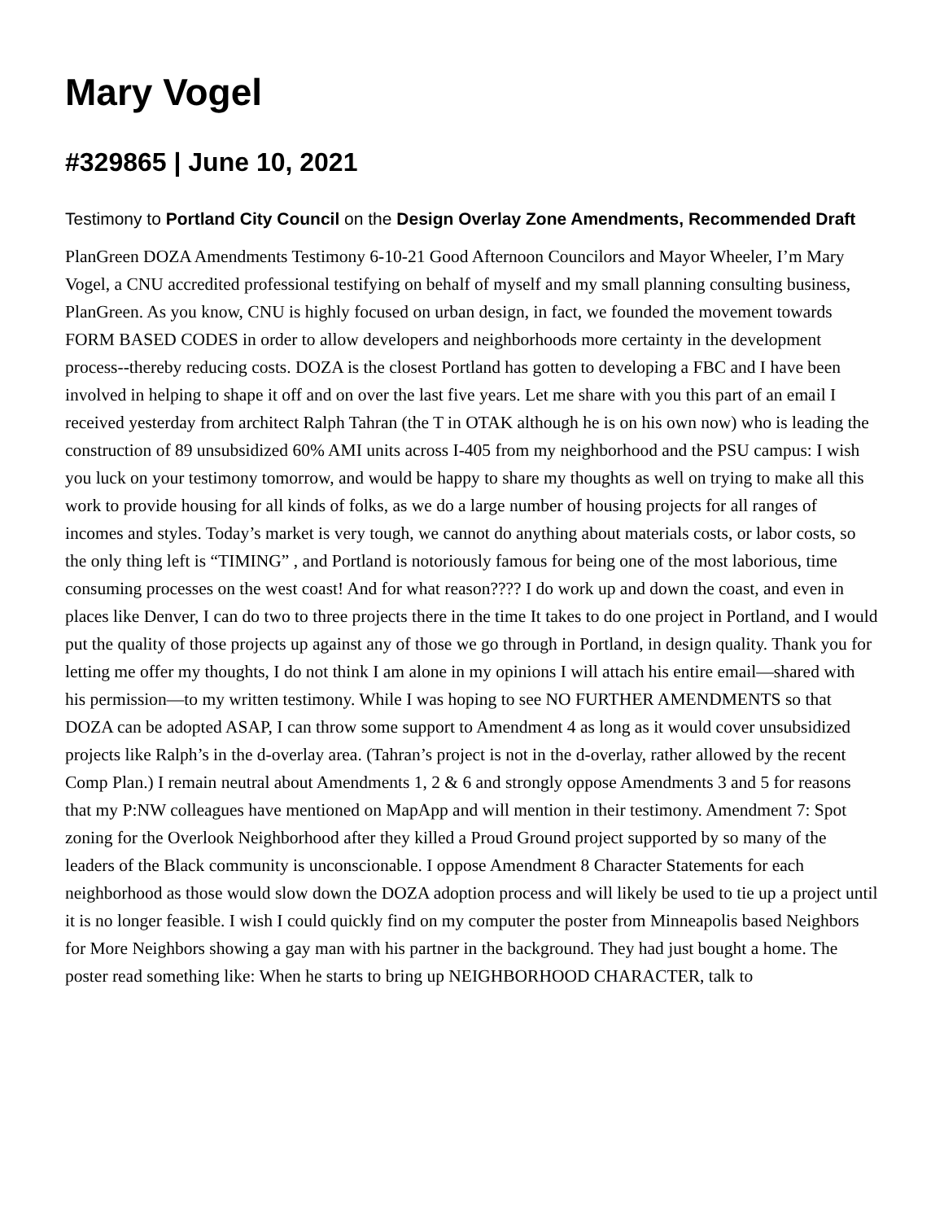Mary Vogel
#329865 | June 10, 2021
Testimony to Portland City Council on the Design Overlay Zone Amendments, Recommended Draft
PlanGreen DOZA Amendments Testimony 6-10-21 Good Afternoon Councilors and Mayor Wheeler, I’m Mary Vogel, a CNU accredited professional testifying on behalf of myself and my small planning consulting business, PlanGreen. As you know, CNU is highly focused on urban design, in fact, we founded the movement towards FORM BASED CODES in order to allow developers and neighborhoods more certainty in the development process--thereby reducing costs. DOZA is the closest Portland has gotten to developing a FBC and I have been involved in helping to shape it off and on over the last five years. Let me share with you this part of an email I received yesterday from architect Ralph Tahran (the T in OTAK although he is on his own now) who is leading the construction of 89 unsubsidized 60% AMI units across I-405 from my neighborhood and the PSU campus: I wish you luck on your testimony tomorrow, and would be happy to share my thoughts as well on trying to make all this work to provide housing for all kinds of folks, as we do a large number of housing projects for all ranges of incomes and styles. Today’s market is very tough, we cannot do anything about materials costs, or labor costs, so the only thing left is “TIMING” , and Portland is notoriously famous for being one of the most laborious, time consuming processes on the west coast! And for what reason???? I do work up and down the coast, and even in places like Denver, I can do two to three projects there in the time It takes to do one project in Portland, and I would put the quality of those projects up against any of those we go through in Portland, in design quality. Thank you for letting me offer my thoughts, I do not think I am alone in my opinions I will attach his entire email—shared with his permission—to my written testimony. While I was hoping to see NO FURTHER AMENDMENTS so that DOZA can be adopted ASAP, I can throw some support to Amendment 4 as long as it would cover unsubsidized projects like Ralph’s in the d-overlay area. (Tahran’s project is not in the d-overlay, rather allowed by the recent Comp Plan.) I remain neutral about Amendments 1, 2 & 6 and strongly oppose Amendments 3 and 5 for reasons that my P:NW colleagues have mentioned on MapApp and will mention in their testimony. Amendment 7: Spot zoning for the Overlook Neighborhood after they killed a Proud Ground project supported by so many of the leaders of the Black community is unconscionable. I oppose Amendment 8 Character Statements for each neighborhood as those would slow down the DOZA adoption process and will likely be used to tie up a project until it is no longer feasible. I wish I could quickly find on my computer the poster from Minneapolis based Neighbors for More Neighbors showing a gay man with his partner in the background. They had just bought a home. The poster read something like: When he starts to bring up NEIGHBORHOOD CHARACTER, talk to